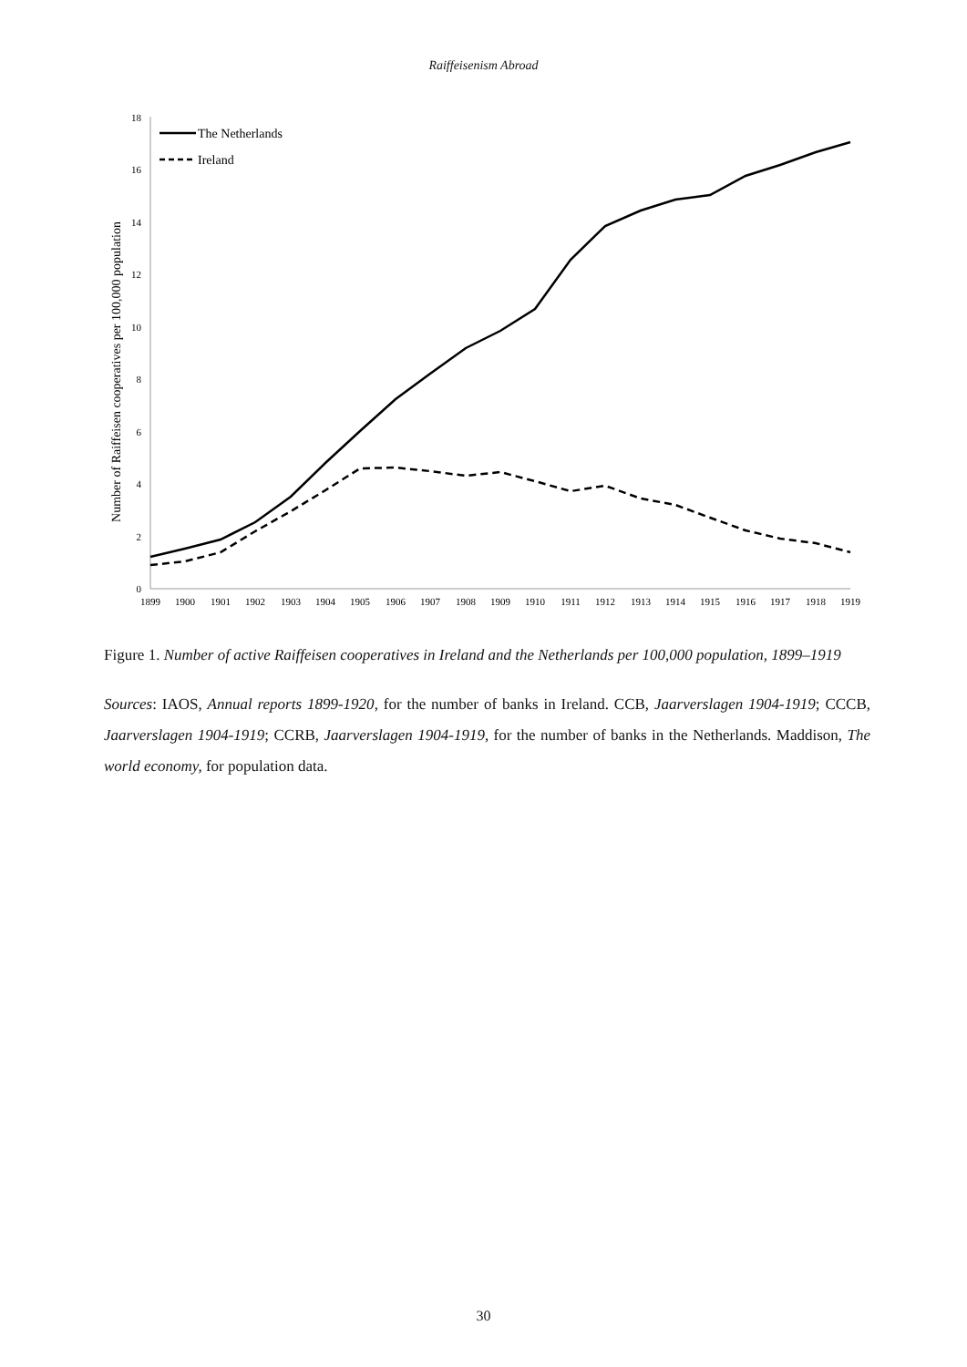Raiffeisenism Abroad
0
2
4
6
8
10
12
14
16
18
Number of Raiffeisen cooperatives per 100,000 population
1899
1900
1901
1902
1903
1904
1905
1906
1907
1908
1909
1910
1911
1912
1913
1914
1915
1916
1917
1918
1919
The Netherlands
Ireland
Figure 1. Number of active Raiffeisen cooperatives in Ireland and the Netherlands per 100,000 population, 1899–1919
Sources: IAOS, Annual reports 1899-1920, for the number of banks in Ireland. CCB, Jaarverslagen 1904-1919; CCCB, Jaarverslagen 1904-1919; CCRB, Jaarverslagen 1904-1919, for the number of banks in the Netherlands. Maddison, The world economy, for population data.
30